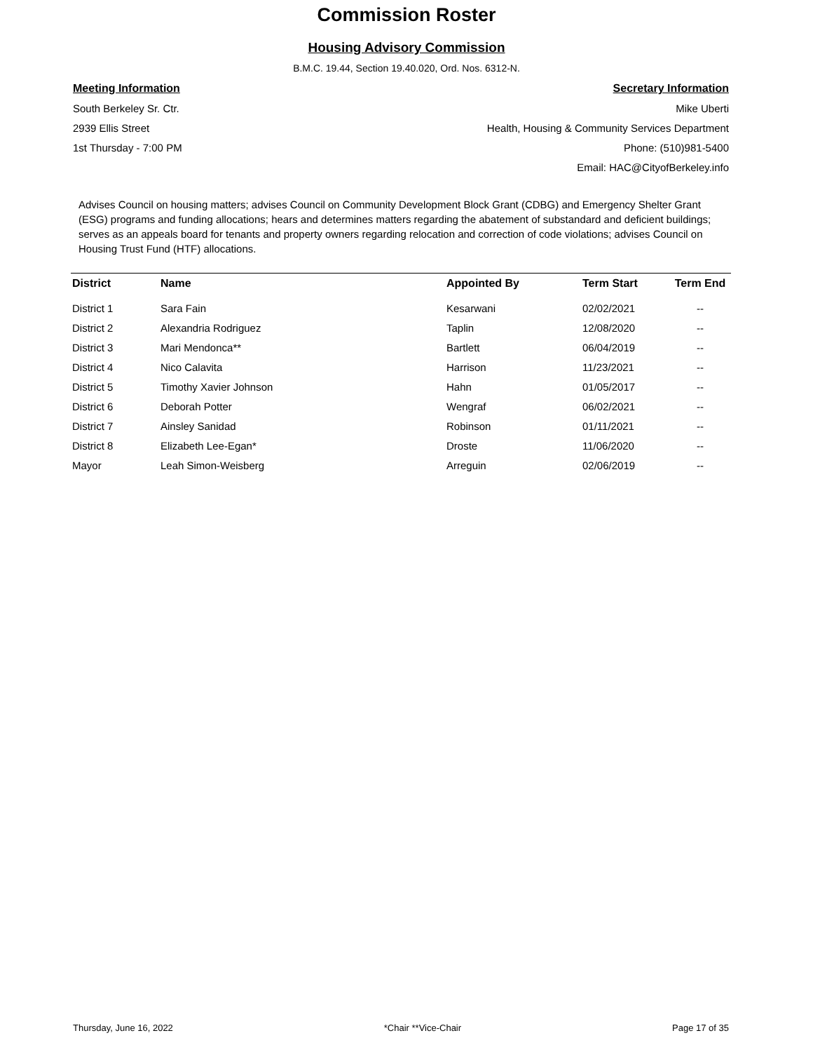Commission Roster
Housing Advisory Commission
B.M.C. 19.44, Section 19.40.020, Ord. Nos. 6312-N.
Meeting Information
South Berkeley Sr. Ctr.
2939 Ellis Street
1st Thursday - 7:00 PM
Secretary Information
Mike Uberti
Health, Housing & Community Services Department
Phone: (510)981-5400
Email: HAC@CityofBerkeley.info
Advises Council on housing matters; advises Council on Community Development Block Grant (CDBG) and Emergency Shelter Grant (ESG) programs and funding allocations; hears and determines matters regarding the abatement of substandard and deficient buildings; serves as an appeals board for tenants and property owners regarding relocation and correction of code violations; advises Council on Housing Trust Fund (HTF) allocations.
| District | Name | Appointed By | Term Start | Term End |
| --- | --- | --- | --- | --- |
| District 1 | Sara Fain | Kesarwani | 02/02/2021 | -- |
| District 2 | Alexandria Rodriguez | Taplin | 12/08/2020 | -- |
| District 3 | Mari Mendonca** | Bartlett | 06/04/2019 | -- |
| District 4 | Nico Calavita | Harrison | 11/23/2021 | -- |
| District 5 | Timothy Xavier Johnson | Hahn | 01/05/2017 | -- |
| District 6 | Deborah Potter | Wengraf | 06/02/2021 | -- |
| District 7 | Ainsley Sanidad | Robinson | 01/11/2021 | -- |
| District 8 | Elizabeth Lee-Egan* | Droste | 11/06/2020 | -- |
| Mayor | Leah Simon-Weisberg | Arreguin | 02/06/2019 | -- |
Thursday, June 16, 2022 *Chair **Vice-Chair Page 17 of 35